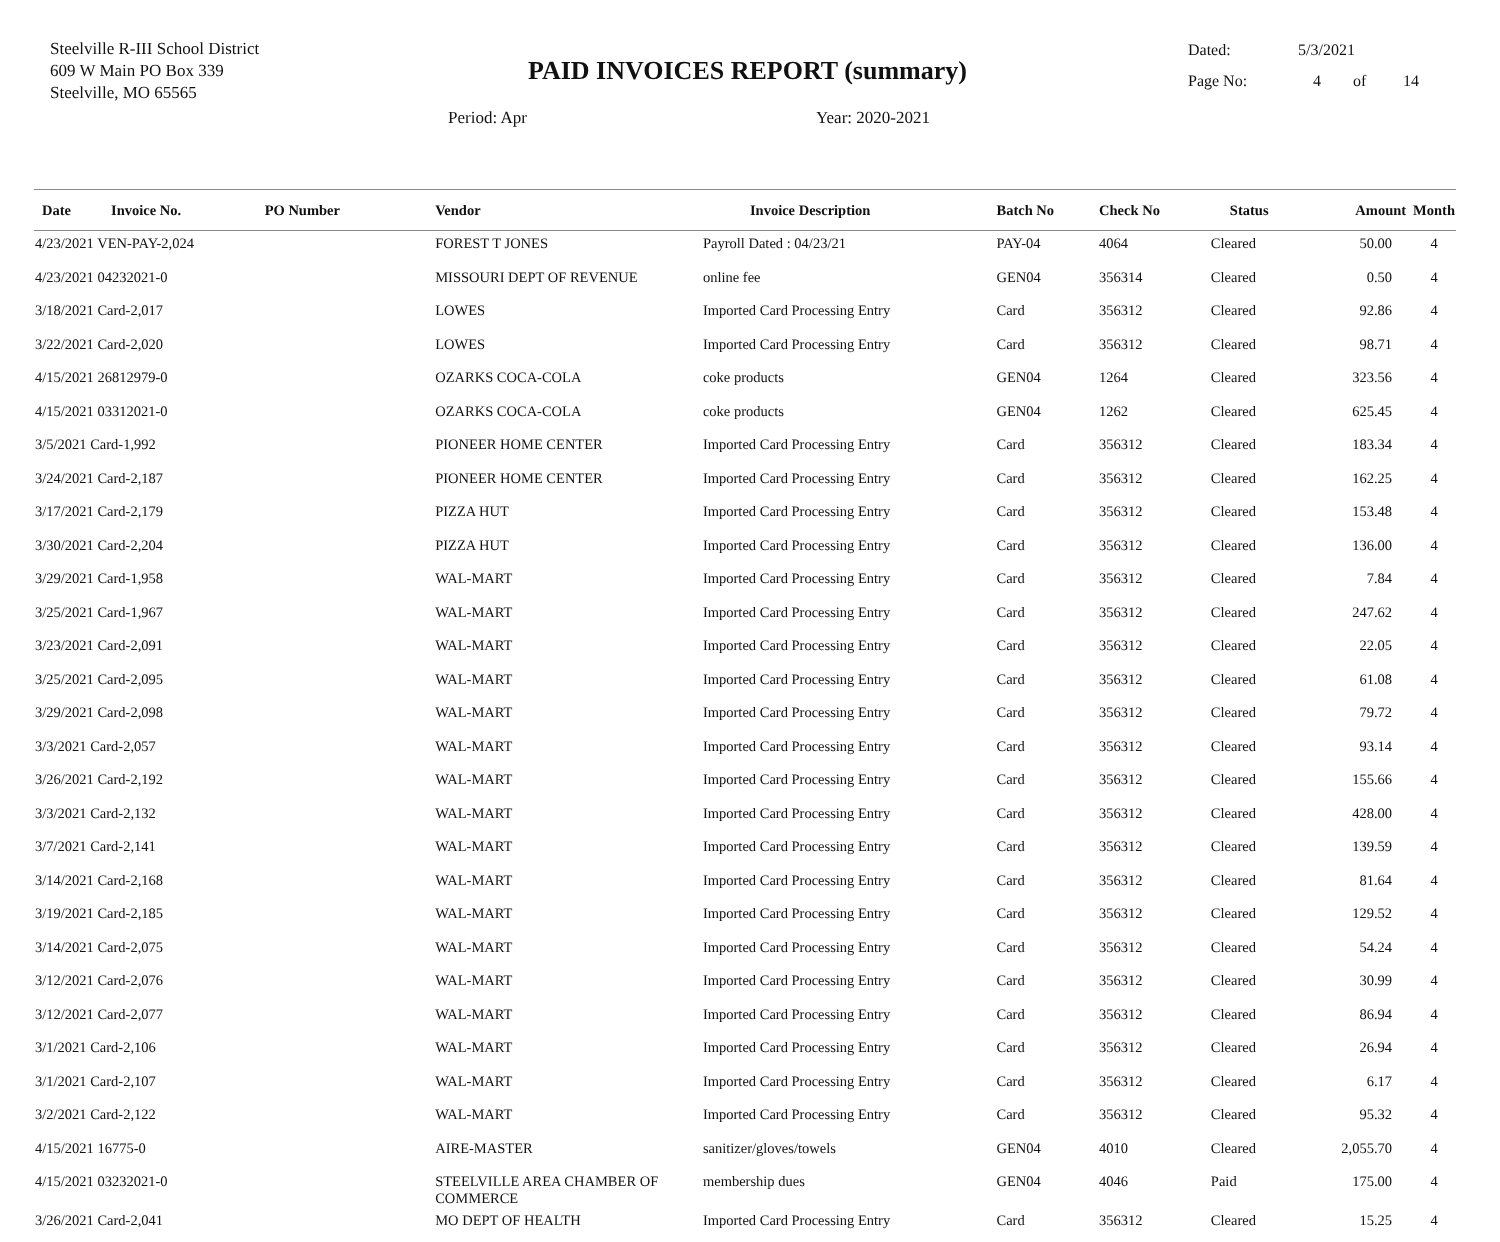Steelville R-III School District
609 W Main PO Box 339
Steelville, MO 65565
PAID INVOICES REPORT (summary)
Dated: 5/3/2021
Page No: 4 of 14
Period: Apr Year: 2020-2021
| Date | Invoice No. | PO Number | Vendor | Invoice Description | Batch No | Check No | Status | Amount | Month |
| --- | --- | --- | --- | --- | --- | --- | --- | --- | --- |
| 4/23/2021 VEN-PAY-2,024 | | | FOREST T JONES | Payroll Dated : 04/23/21 | PAY-04 | 4064 | Cleared | 50.00 | 4 |
| 4/23/2021 04232021-0 | | | MISSOURI DEPT OF REVENUE | online fee | GEN04 | 356314 | Cleared | 0.50 | 4 |
| 3/18/2021 Card-2,017 | | | LOWES | Imported Card Processing Entry | Card | 356312 | Cleared | 92.86 | 4 |
| 3/22/2021 Card-2,020 | | | LOWES | Imported Card Processing Entry | Card | 356312 | Cleared | 98.71 | 4 |
| 4/15/2021 26812979-0 | | | OZARKS COCA-COLA | coke products | GEN04 | 1264 | Cleared | 323.56 | 4 |
| 4/15/2021 03312021-0 | | | OZARKS COCA-COLA | coke products | GEN04 | 1262 | Cleared | 625.45 | 4 |
| 3/5/2021 Card-1,992 | | | PIONEER HOME CENTER | Imported Card Processing Entry | Card | 356312 | Cleared | 183.34 | 4 |
| 3/24/2021 Card-2,187 | | | PIONEER HOME CENTER | Imported Card Processing Entry | Card | 356312 | Cleared | 162.25 | 4 |
| 3/17/2021 Card-2,179 | | | PIZZA HUT | Imported Card Processing Entry | Card | 356312 | Cleared | 153.48 | 4 |
| 3/30/2021 Card-2,204 | | | PIZZA HUT | Imported Card Processing Entry | Card | 356312 | Cleared | 136.00 | 4 |
| 3/29/2021 Card-1,958 | | | WAL-MART | Imported Card Processing Entry | Card | 356312 | Cleared | 7.84 | 4 |
| 3/25/2021 Card-1,967 | | | WAL-MART | Imported Card Processing Entry | Card | 356312 | Cleared | 247.62 | 4 |
| 3/23/2021 Card-2,091 | | | WAL-MART | Imported Card Processing Entry | Card | 356312 | Cleared | 22.05 | 4 |
| 3/25/2021 Card-2,095 | | | WAL-MART | Imported Card Processing Entry | Card | 356312 | Cleared | 61.08 | 4 |
| 3/29/2021 Card-2,098 | | | WAL-MART | Imported Card Processing Entry | Card | 356312 | Cleared | 79.72 | 4 |
| 3/3/2021 Card-2,057 | | | WAL-MART | Imported Card Processing Entry | Card | 356312 | Cleared | 93.14 | 4 |
| 3/26/2021 Card-2,192 | | | WAL-MART | Imported Card Processing Entry | Card | 356312 | Cleared | 155.66 | 4 |
| 3/3/2021 Card-2,132 | | | WAL-MART | Imported Card Processing Entry | Card | 356312 | Cleared | 428.00 | 4 |
| 3/7/2021 Card-2,141 | | | WAL-MART | Imported Card Processing Entry | Card | 356312 | Cleared | 139.59 | 4 |
| 3/14/2021 Card-2,168 | | | WAL-MART | Imported Card Processing Entry | Card | 356312 | Cleared | 81.64 | 4 |
| 3/19/2021 Card-2,185 | | | WAL-MART | Imported Card Processing Entry | Card | 356312 | Cleared | 129.52 | 4 |
| 3/14/2021 Card-2,075 | | | WAL-MART | Imported Card Processing Entry | Card | 356312 | Cleared | 54.24 | 4 |
| 3/12/2021 Card-2,076 | | | WAL-MART | Imported Card Processing Entry | Card | 356312 | Cleared | 30.99 | 4 |
| 3/12/2021 Card-2,077 | | | WAL-MART | Imported Card Processing Entry | Card | 356312 | Cleared | 86.94 | 4 |
| 3/1/2021 Card-2,106 | | | WAL-MART | Imported Card Processing Entry | Card | 356312 | Cleared | 26.94 | 4 |
| 3/1/2021 Card-2,107 | | | WAL-MART | Imported Card Processing Entry | Card | 356312 | Cleared | 6.17 | 4 |
| 3/2/2021 Card-2,122 | | | WAL-MART | Imported Card Processing Entry | Card | 356312 | Cleared | 95.32 | 4 |
| 4/15/2021 16775-0 | | | AIRE-MASTER | sanitizer/gloves/towels | GEN04 | 4010 | Cleared | 2,055.70 | 4 |
| 4/15/2021 03232021-0 | | | STEELVILLE AREA CHAMBER OF COMMERCE | membership dues | GEN04 | 4046 | Paid | 175.00 | 4 |
| 3/26/2021 Card-2,041 | | | MO DEPT OF HEALTH | Imported Card Processing Entry | Card | 356312 | Cleared | 15.25 | 4 |